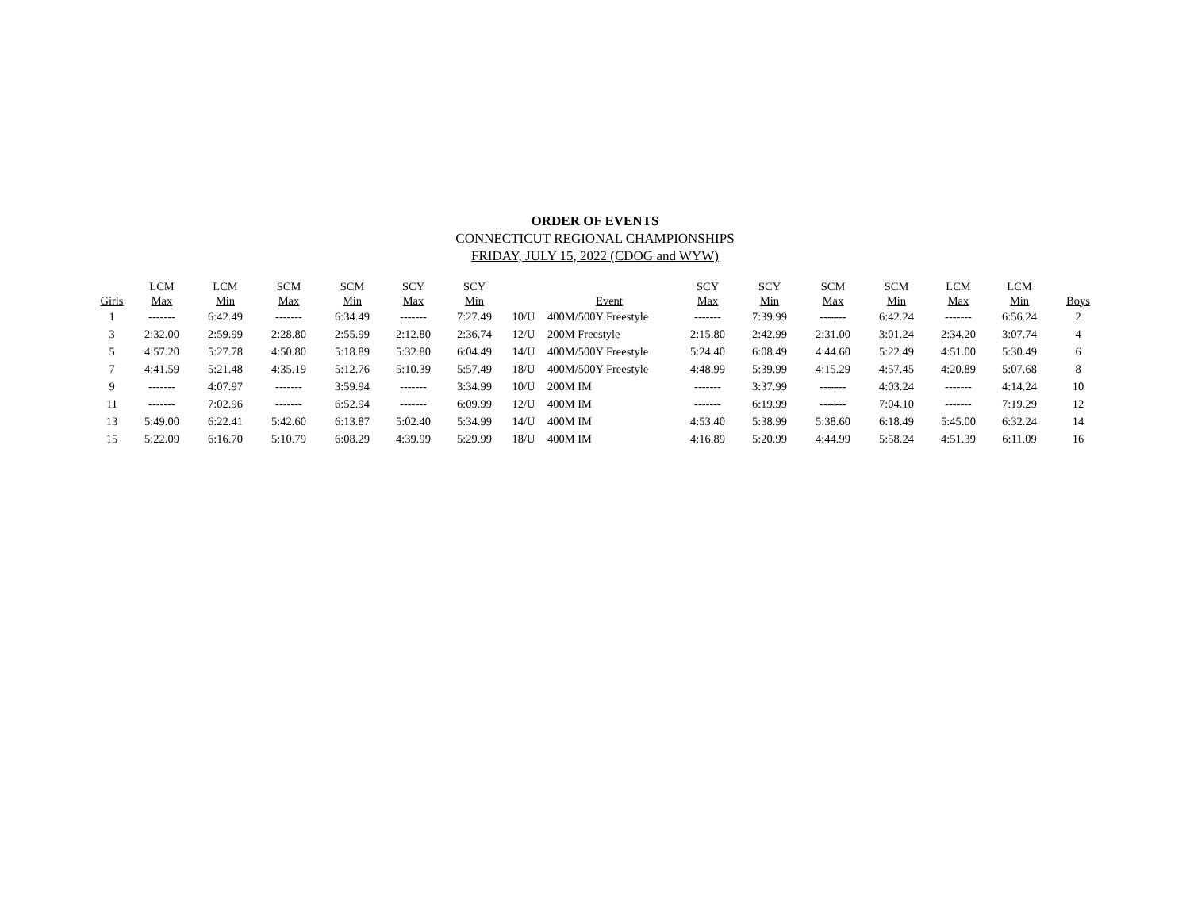ORDER OF EVENTS
CONNECTICUT REGIONAL CHAMPIONSHIPS
FRIDAY, JULY 15, 2022 (CDOG and WYW)
| | LCM | LCM | SCM | SCM | SCY | SCY | | | SCY | SCY | SCM | SCM | LCM | LCM | |
| --- | --- | --- | --- | --- | --- | --- | --- | --- | --- | --- | --- | --- | --- | --- | --- |
| Girls | Max | Min | Max | Min | Max | Min | | Event | Max | Min | Max | Min | Max | Min | Boys |
| 1 | ------- | 6:42.49 | ------- | 6:34.49 | ------- | 7:27.49 | 10/U | 400M/500Y Freestyle | ------- | 7:39.99 | ------- | 6:42.24 | ------- | 6:56.24 | 2 |
| 3 | 2:32.00 | 2:59.99 | 2:28.80 | 2:55.99 | 2:12.80 | 2:36.74 | 12/U | 200M Freestyle | 2:15.80 | 2:42.99 | 2:31.00 | 3:01.24 | 2:34.20 | 3:07.74 | 4 |
| 5 | 4:57.20 | 5:27.78 | 4:50.80 | 5:18.89 | 5:32.80 | 6:04.49 | 14/U | 400M/500Y Freestyle | 5:24.40 | 6:08.49 | 4:44.60 | 5:22.49 | 4:51.00 | 5:30.49 | 6 |
| 7 | 4:41.59 | 5:21.48 | 4:35.19 | 5:12.76 | 5:10.39 | 5:57.49 | 18/U | 400M/500Y Freestyle | 4:48.99 | 5:39.99 | 4:15.29 | 4:57.45 | 4:20.89 | 5:07.68 | 8 |
| 9 | ------- | 4:07.97 | ------- | 3:59.94 | ------- | 3:34.99 | 10/U | 200M IM | ------- | 3:37.99 | ------- | 4:03.24 | ------- | 4:14.24 | 10 |
| 11 | ------- | 7:02.96 | ------- | 6:52.94 | ------- | 6:09.99 | 12/U | 400M IM | ------- | 6:19.99 | ------- | 7:04.10 | ------- | 7:19.29 | 12 |
| 13 | 5:49.00 | 6:22.41 | 5:42.60 | 6:13.87 | 5:02.40 | 5:34.99 | 14/U | 400M IM | 4:53.40 | 5:38.99 | 5:38.60 | 6:18.49 | 5:45.00 | 6:32.24 | 14 |
| 15 | 5:22.09 | 6:16.70 | 5:10.79 | 6:08.29 | 4:39.99 | 5:29.99 | 18/U | 400M IM | 4:16.89 | 5:20.99 | 4:44.99 | 5:58.24 | 4:51.39 | 6:11.09 | 16 |